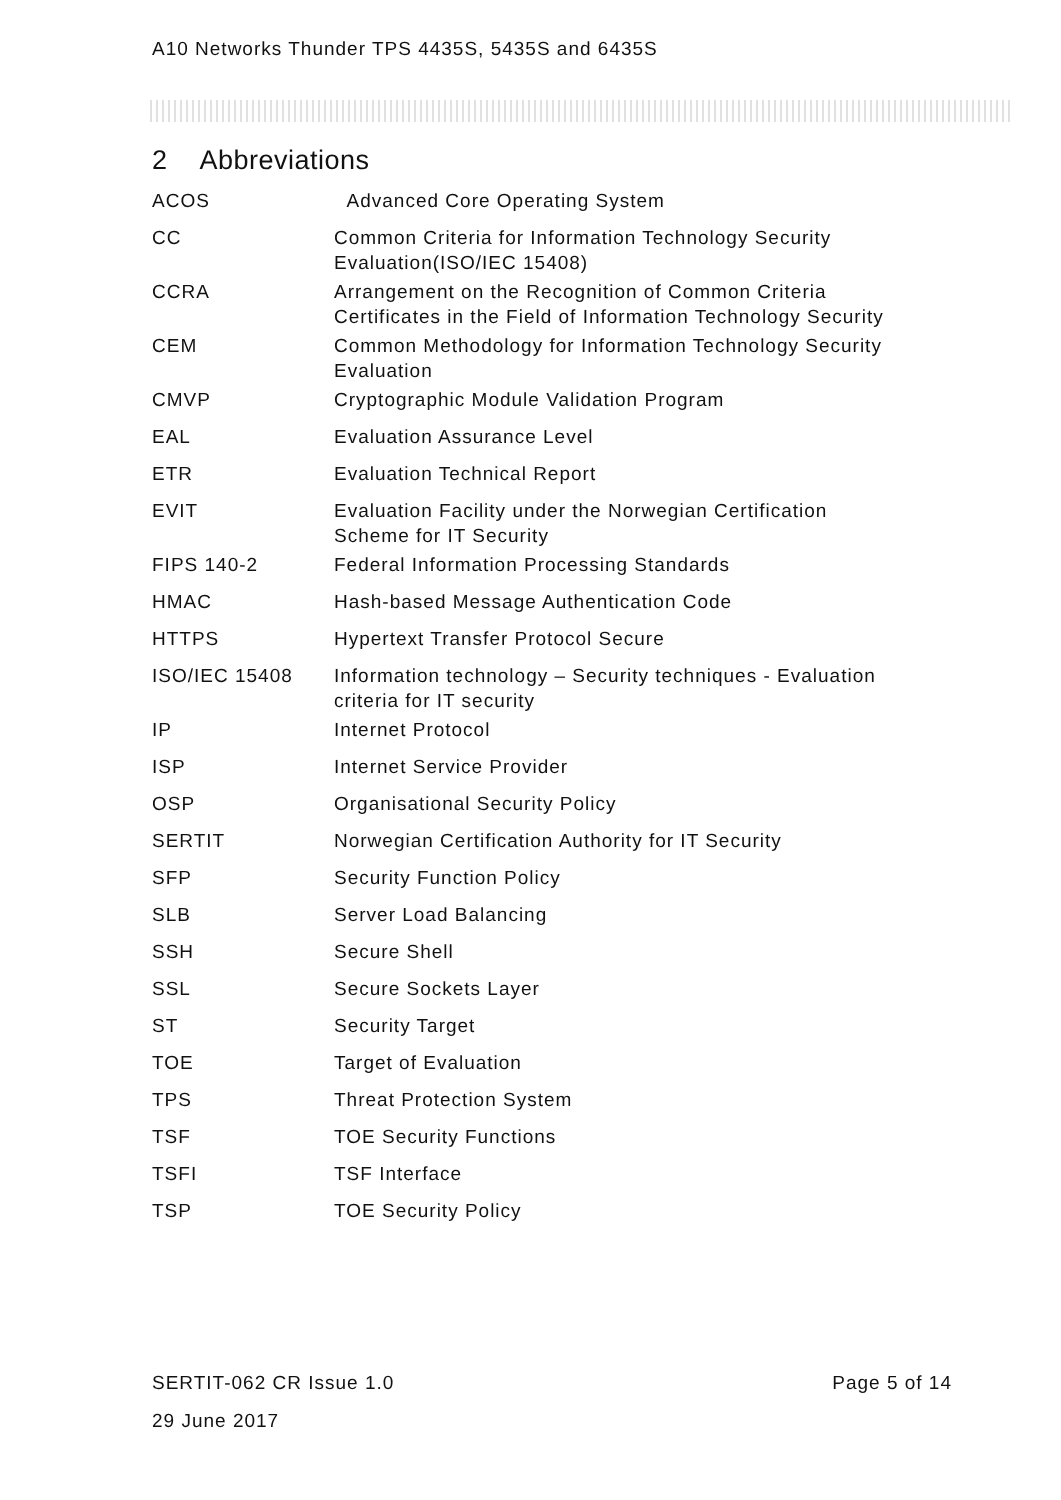A10 Networks Thunder TPS 4435S, 5435S and 6435S
2 Abbreviations
| ACOS | Advanced Core Operating System |
| CC | Common Criteria for Information Technology Security Evaluation(ISO/IEC 15408) |
| CCRA | Arrangement on the Recognition of Common Criteria Certificates in the Field of Information Technology Security |
| CEM | Common Methodology for Information Technology Security Evaluation |
| CMVP | Cryptographic Module Validation Program |
| EAL | Evaluation Assurance Level |
| ETR | Evaluation Technical Report |
| EVIT | Evaluation Facility under the Norwegian Certification Scheme for IT Security |
| FIPS 140-2 | Federal Information Processing Standards |
| HMAC | Hash-based Message Authentication Code |
| HTTPS | Hypertext Transfer Protocol Secure |
| ISO/IEC 15408 | Information technology – Security techniques - Evaluation criteria for IT security |
| IP | Internet Protocol |
| ISP | Internet Service Provider |
| OSP | Organisational Security Policy |
| SERTIT | Norwegian Certification Authority for IT Security |
| SFP | Security Function Policy |
| SLB | Server Load Balancing |
| SSH | Secure Shell |
| SSL | Secure Sockets Layer |
| ST | Security Target |
| TOE | Target of Evaluation |
| TPS | Threat Protection System |
| TSF | TOE Security Functions |
| TSFI | TSF Interface |
| TSP | TOE Security Policy |
SERTIT-062 CR Issue 1.0 Page 5 of 14
29 June 2017